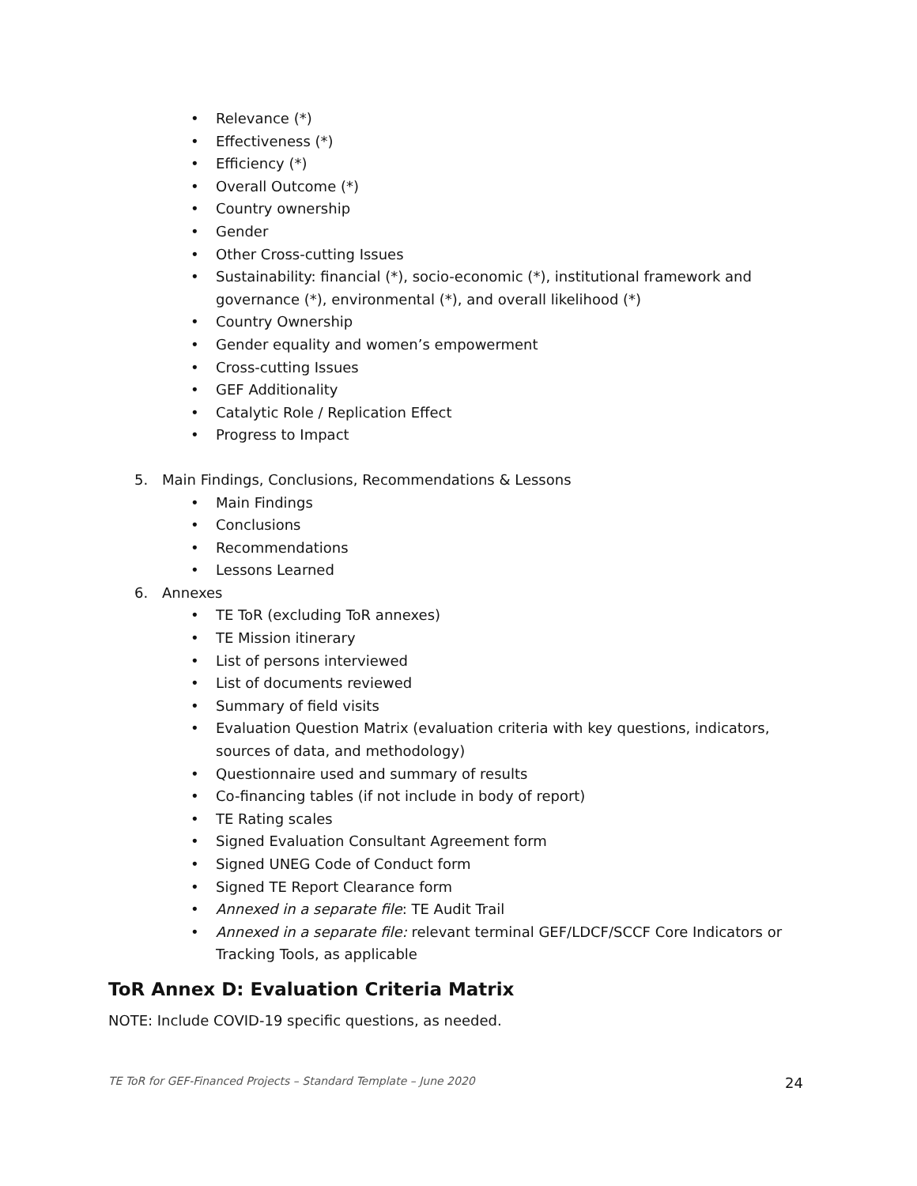• Relevance (*)
• Effectiveness (*)
• Efficiency (*)
• Overall Outcome (*)
• Country ownership
• Gender
• Other Cross-cutting Issues
• Sustainability: financial (*), socio-economic (*), institutional framework and governance (*), environmental (*), and overall likelihood (*)
• Country Ownership
• Gender equality and women’s empowerment
• Cross-cutting Issues
• GEF Additionality
• Catalytic Role / Replication Effect
• Progress to Impact
5. Main Findings, Conclusions, Recommendations & Lessons
• Main Findings
• Conclusions
• Recommendations
• Lessons Learned
6. Annexes
• TE ToR (excluding ToR annexes)
• TE Mission itinerary
• List of persons interviewed
• List of documents reviewed
• Summary of field visits
• Evaluation Question Matrix (evaluation criteria with key questions, indicators, sources of data, and methodology)
• Questionnaire used and summary of results
• Co-financing tables (if not include in body of report)
• TE Rating scales
• Signed Evaluation Consultant Agreement form
• Signed UNEG Code of Conduct form
• Signed TE Report Clearance form
• Annexed in a separate file: TE Audit Trail
• Annexed in a separate file: relevant terminal GEF/LDCF/SCCF Core Indicators or Tracking Tools, as applicable
ToR Annex D: Evaluation Criteria Matrix
NOTE: Include COVID-19 specific questions, as needed.
TE ToR for GEF-Financed Projects – Standard Template – June 2020 24